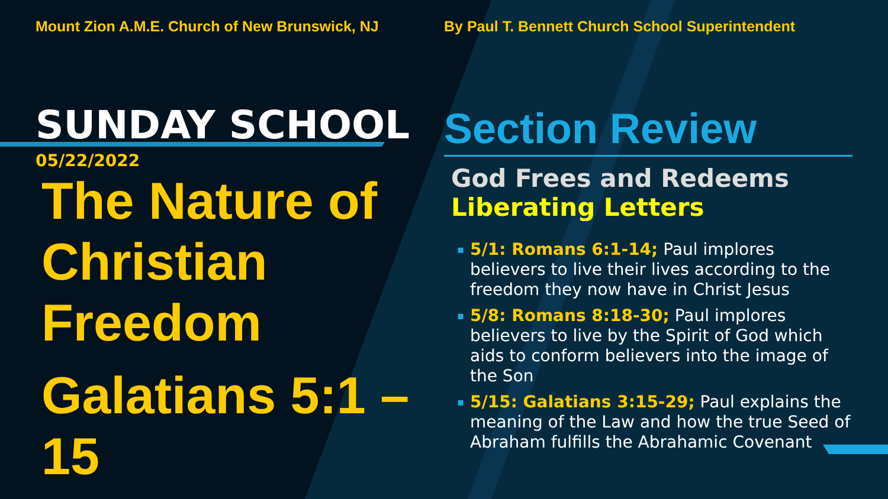Mount Zion A.M.E. Church of New Brunswick, NJ
SUNDAY SCHOOL
05/22/2022
The Nature of Christian Freedom
Galatians 5:1 – 15
By Paul T. Bennett Church School Superintendent
Section Review
God Frees and Redeems
Liberating Letters
▪ 5/1: Romans 6:1-14; Paul implores believers to live their lives according to the freedom they now have in Christ Jesus
▪ 5/8: Romans 8:18-30; Paul implores believers to live by the Spirit of God which aids to conform believers into the image of the Son
▪ 5/15: Galatians 3:15-29; Paul explains the meaning of the Law and how the true Seed of Abraham fulfills the Abrahamic Covenant